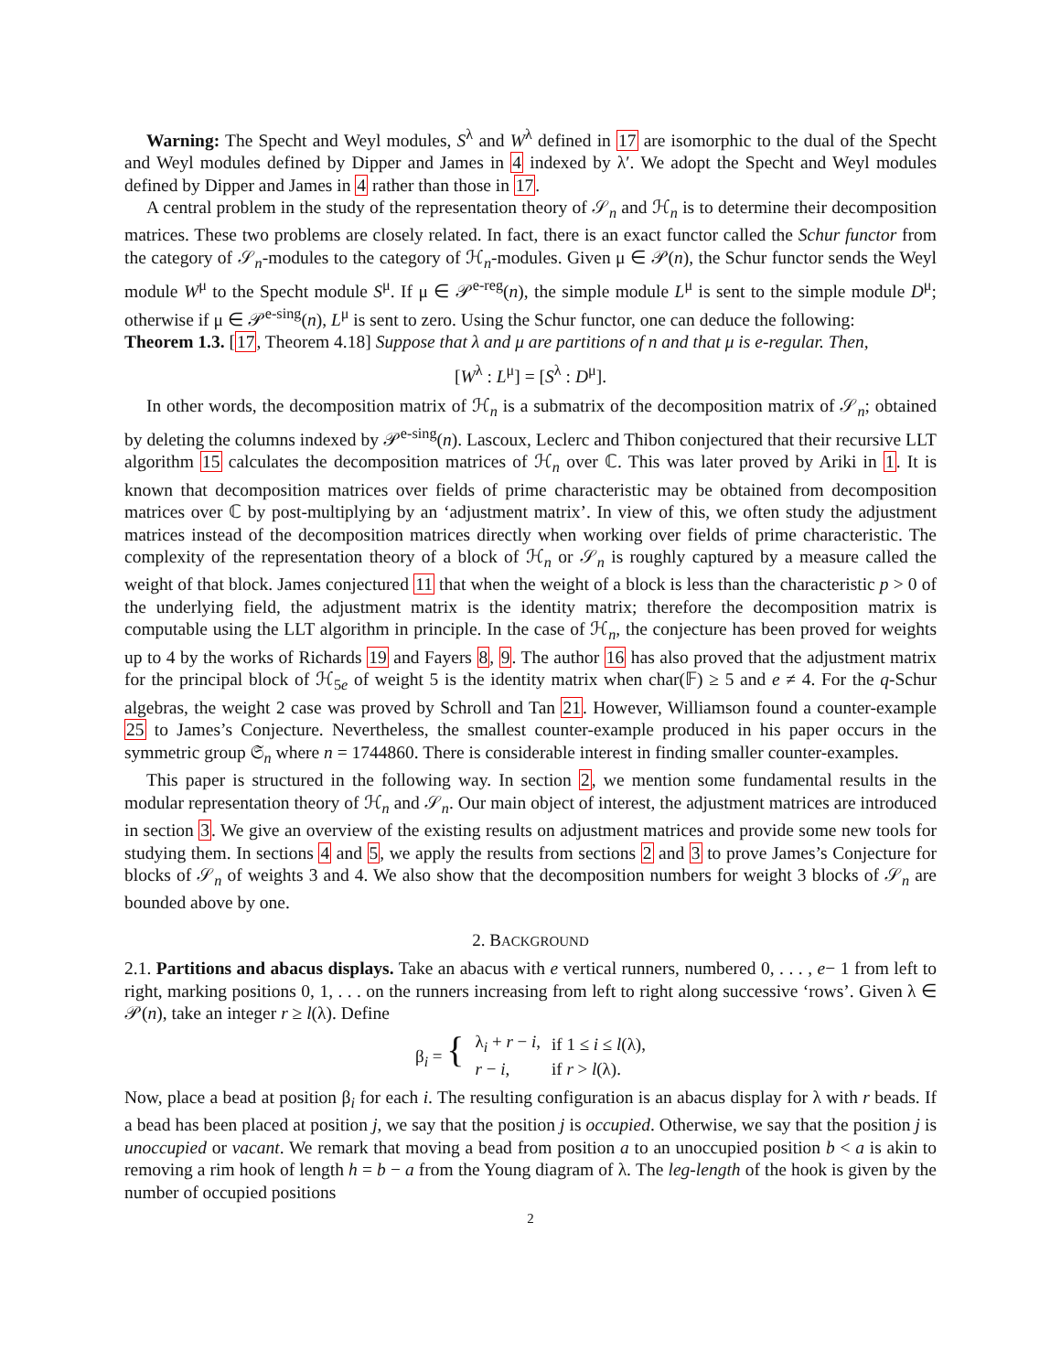Warning: The Specht and Weyl modules, S<sup>λ</sup> and W<sup>λ</sup> defined in 17 are isomorphic to the dual of the Specht and Weyl modules defined by Dipper and James in 4 indexed by λ′. We adopt the Specht and Weyl modules defined by Dipper and James in 4 rather than those in 17.
A central problem in the study of the representation theory of 𝒮<sub>n</sub> and ℋ<sub>n</sub> is to determine their decomposition matrices. These two problems are closely related. In fact, there is an exact functor called the Schur functor from the category of 𝒮<sub>n</sub>-modules to the category of ℋ<sub>n</sub>-modules. Given μ ∈ 𝒫(n), the Schur functor sends the Weyl module W<sup>μ</sup> to the Specht module S<sup>μ</sup>. If μ ∈ 𝒫<sup>e-reg</sup>(n), the simple module L<sup>μ</sup> is sent to the simple module D<sup>μ</sup>; otherwise if μ ∈ 𝒫<sup>e-sing</sup>(n), L<sup>μ</sup> is sent to zero. Using the Schur functor, one can deduce the following:
Theorem 1.3. [17, Theorem 4.18] Suppose that λ and μ are partitions of n and that μ is e-regular. Then,
[W<sup>λ</sup> : L<sup>μ</sup>] = [S<sup>λ</sup> : D<sup>μ</sup>].
In other words, the decomposition matrix of ℋ<sub>n</sub> is a submatrix of the decomposition matrix of 𝒮<sub>n</sub>; obtained by deleting the columns indexed by 𝒫<sup>e-sing</sup>(n). Lascoux, Leclerc and Thibon conjectured that their recursive LLT algorithm 15 calculates the decomposition matrices of ℋ<sub>n</sub> over ℂ. This was later proved by Ariki in 1. It is known that decomposition matrices over fields of prime characteristic may be obtained from decomposition matrices over ℂ by post-multiplying by an ‘adjustment matrix’. In view of this, we often study the adjustment matrices instead of the decomposition matrices directly when working over fields of prime characteristic. The complexity of the representation theory of a block of ℋ<sub>n</sub> or 𝒮<sub>n</sub> is roughly captured by a measure called the weight of that block. James conjectured 11 that when the weight of a block is less than the characteristic p > 0 of the underlying field, the adjustment matrix is the identity matrix; therefore the decomposition matrix is computable using the LLT algorithm in principle. In the case of ℋ<sub>n</sub>, the conjecture has been proved for weights up to 4 by the works of Richards 19 and Fayers 8, 9. The author 16 has also proved that the adjustment matrix for the principal block of ℋ<sub>5e</sub> of weight 5 is the identity matrix when char(𝔽) ≥ 5 and e ≠ 4. For the q-Schur algebras, the weight 2 case was proved by Schroll and Tan 21. However, Williamson found a counter-example 25 to James’s Conjecture. Nevertheless, the smallest counter-example produced in his paper occurs in the symmetric group 𝔖<sub>n</sub> where n = 1744860. There is considerable interest in finding smaller counter-examples.
This paper is structured in the following way. In section 2, we mention some fundamental results in the modular representation theory of ℋ<sub>n</sub> and 𝒮<sub>n</sub>. Our main object of interest, the adjustment matrices are introduced in section 3. We give an overview of the existing results on adjustment matrices and provide some new tools for studying them. In sections 4 and 5, we apply the results from sections 2 and 3 to prove James’s Conjecture for blocks of 𝒮<sub>n</sub> of weights 3 and 4. We also show that the decomposition numbers for weight 3 blocks of 𝒮<sub>n</sub> are bounded above by one.
2. BACKGROUND
2.1. Partitions and abacus displays. Take an abacus with e vertical runners, numbered 0, . . . , e− 1 from left to right, marking positions 0, 1, . . . on the runners increasing from left to right along successive ‘rows’. Given λ ∈ 𝒫(n), take an integer r ≥ l(λ). Define
| β<sub>i</sub> = { | λ<sub>i</sub> + r − i , | if 1 ≤ i ≤ l (λ), |
| | r − i , | if r > l (λ). |
Now, place a bead at position β<sub>i</sub> for each i. The resulting configuration is an abacus display for λ with r beads. If a bead has been placed at position j, we say that the position j is occupied. Otherwise, we say that the position j is unoccupied or vacant. We remark that moving a bead from position a to an unoccupied position b < a is akin to removing a rim hook of length h = b − a from the Young diagram of λ. The leg-length of the hook is given by the number of occupied positions
2